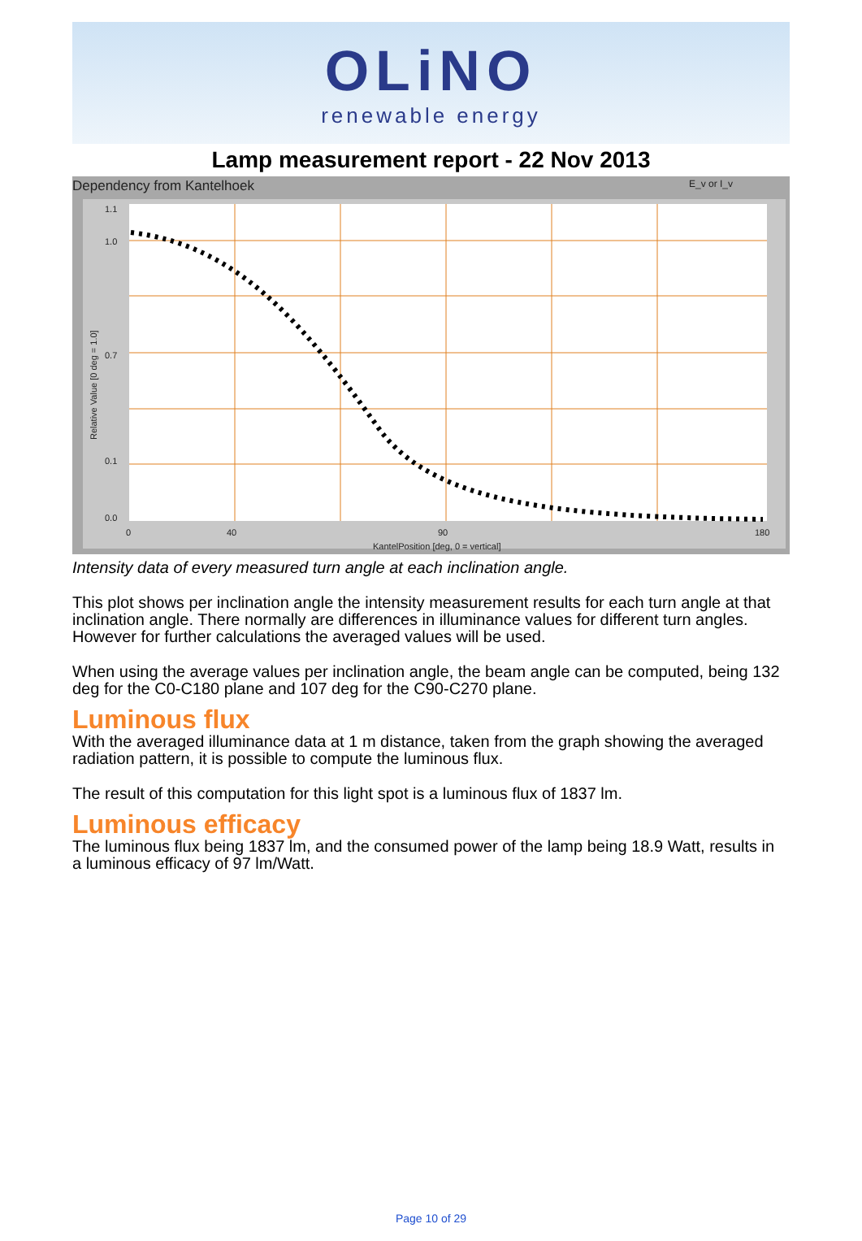OLiNO
renewable energy
Lamp measurement report - 22 Nov 2013
Dependency from Kantelhoek E_v or I_v
1.1
1.0
0.7
0.1
0.0
0
40
90
180
KantelPosition [deg, 0 = vertical]
Relative Value [0 deg = 1.0]
Intensity data of every measured turn angle at each inclination angle.
This plot shows per inclination angle the intensity measurement results for each turn angle at that inclination angle. There normally are differences in illuminance values for different turn angles. However for further calculations the averaged values will be used.
When using the average values per inclination angle, the beam angle can be computed, being 132 deg for the C0-C180 plane and 107 deg for the C90-C270 plane.
Luminous flux
With the averaged illuminance data at 1 m distance, taken from the graph showing the averaged radiation pattern, it is possible to compute the luminous flux.
The result of this computation for this light spot is a luminous flux of 1837 lm.
Luminous efficacy
The luminous flux being 1837 lm, and the consumed power of the lamp being 18.9 Watt, results in a luminous efficacy of 97 lm/Watt.
Page 10 of 29